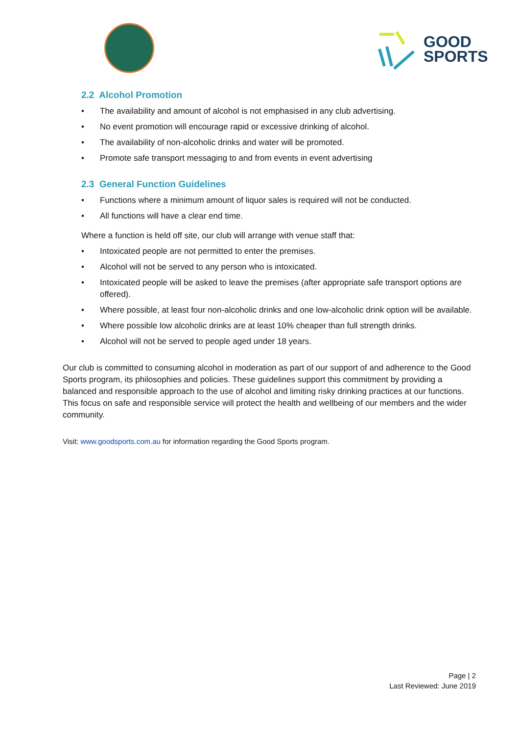GOOD
SPORTS
2.2 Alcohol Promotion
• The availability and amount of alcohol is not emphasised in any club advertising.
• No event promotion will encourage rapid or excessive drinking of alcohol.
• The availability of non-alcoholic drinks and water will be promoted.
• Promote safe transport messaging to and from events in event advertising
2.3 General Function Guidelines
• Functions where a minimum amount of liquor sales is required will not be conducted.
• All functions will have a clear end time.
Where a function is held off site, our club will arrange with venue staff that:
• Intoxicated people are not permitted to enter the premises.
• Alcohol will not be served to any person who is intoxicated.
• Intoxicated people will be asked to leave the premises (after appropriate safe transport options are offered).
• Where possible, at least four non-alcoholic drinks and one low-alcoholic drink option will be available.
• Where possible low alcoholic drinks are at least 10% cheaper than full strength drinks.
• Alcohol will not be served to people aged under 18 years.
Our club is committed to consuming alcohol in moderation as part of our support of and adherence to the Good Sports program, its philosophies and policies. These guidelines support this commitment by providing a balanced and responsible approach to the use of alcohol and limiting risky drinking practices at our functions. This focus on safe and responsible service will protect the health and wellbeing of our members and the wider community.
Visit: www.goodsports.com.au for information regarding the Good Sports program.
Page | 2
Last Reviewed: June 2019